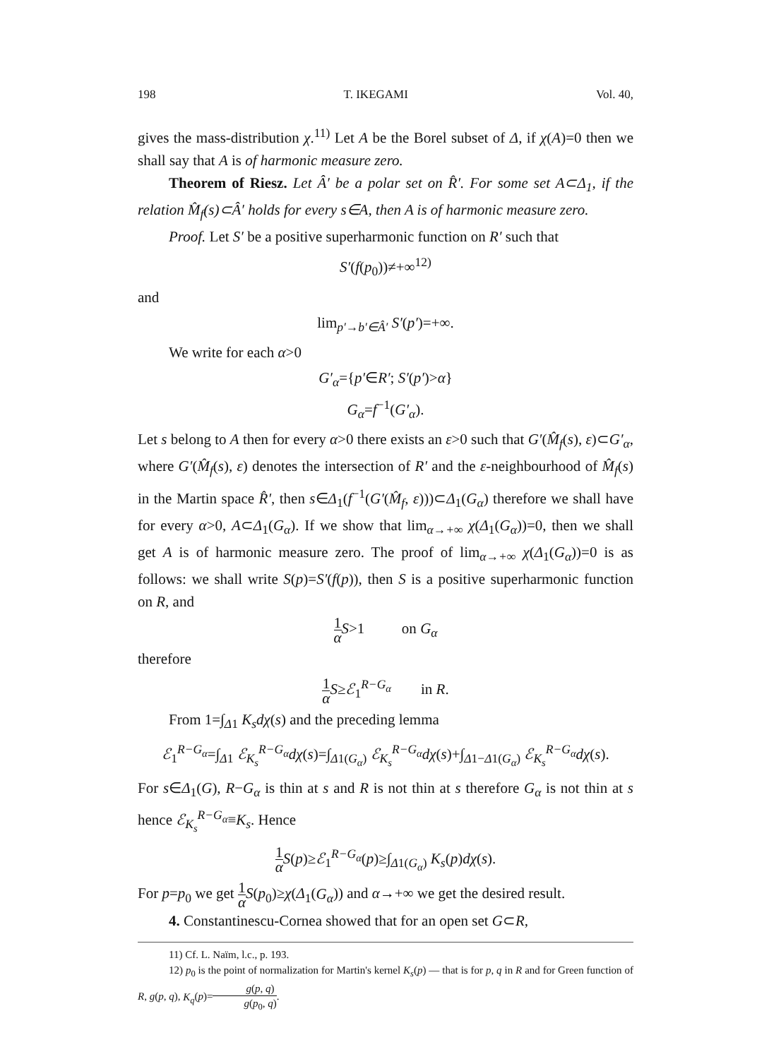198 T. IKEGAMI Vol. 40,
gives the mass-distribution χ.<sup>11)</sup> Let A be the Borel subset of Δ, if χ(A)=0 then we shall say that A is of harmonic measure zero.
Theorem of Riesz. Let Â′ be a polar set on R̂′. For some set A⊂Δ<sub>1</sub>, if the relation M̂<sub>f</sub>(s)⊂Â′ holds for every s∈A, then A is of harmonic measure zero.
Proof. Let S′ be a positive superharmonic function on R′ such that
S′(f(p<sub>0</sub>))≠+∞<sup>12)</sup>
and
lim<sub>p′→b′∈Â′</sub> S′(p′)=+∞.
We write for each α>0
G′<sub>α</sub>={p′∈R′; S′(p′)>α}
G<sub>α</sub>=f<sup>−1</sup>(G′<sub>α</sub>).
Let s belong to A then for every α>0 there exists an ε>0 such that G′(M̂<sub>f</sub>(s), ε)⊂G′<sub>α</sub>, where G′(M̂<sub>f</sub>(s), ε) denotes the intersection of R′ and the ε-neighbourhood of M̂<sub>f</sub>(s) in the Martin space R̂′, then s∈Δ<sub>1</sub>(f<sup>−1</sup>(G′(M̂<sub>f</sub>, ε)))⊂Δ<sub>1</sub>(G<sub>α</sub>) therefore we shall have for every α>0, A⊂Δ<sub>1</sub>(G<sub>α</sub>). If we show that lim<sub>α→+∞</sub> χ(Δ<sub>1</sub>(G<sub>α</sub>))=0, then we shall get A is of harmonic measure zero. The proof of lim<sub>α→+∞</sub> χ(Δ<sub>1</sub>(G<sub>α</sub>))=0 is as follows: we shall write S(p)=S′(f(p)), then S is a positive superharmonic function on R, and
1 α S>1 on G<sub>α</sub>
therefore
1 α S≥ℰ<sub>1</sub><sup>R−G<sub>α</sub></sup> in R.
From 1=∫<sub>Δ1</sub> K<sub>s</sub>dχ(s) and the preceding lemma
ℰ<sub>1</sub><sup>R−G<sub>α</sub></sup>=∫<sub>Δ1</sub> ℰ<sub>K<sub>s</sub></sub><sup>R−G<sub>α</sub></sup>dχ(s)=∫<sub>Δ1(G<sub>α</sub>)</sub> ℰ<sub>K<sub>s</sub></sub><sup>R−G<sub>α</sub></sup>dχ(s)+∫<sub>Δ1−Δ1(G<sub>α</sub>)</sub> ℰ<sub>K<sub>s</sub></sub><sup>R−G<sub>α</sub></sup>dχ(s).
For s∈Δ<sub>1</sub>(G), R−G<sub>α</sub> is thin at s and R is not thin at s therefore G<sub>α</sub> is not thin at s hence ℰ<sub>K<sub>s</sub></sub><sup>R−G<sub>α</sub></sup>≡K<sub>s</sub>. Hence
1 α S(p)≥ℰ<sub>1</sub><sup>R−G<sub>α</sub></sup>(p)≥∫<sub>Δ1(G<sub>α</sub>)</sub> K<sub>s</sub>(p)dχ(s).
For p=p<sub>0</sub> we get 1 α S(p<sub>0</sub>)≥χ(Δ<sub>1</sub>(G<sub>α</sub>)) and α→+∞ we get the desired result.
4. Constantinescu-Cornea showed that for an open set G⊂R,
11) Cf. L. Naïm, l.c., p. 193.
12) p<sub>0</sub> is the point of normalization for Martin's kernel K<sub>s</sub>(p) — that is for p, q in R and for Green function of R, g(p, q), K<sub>q</sub>(p)=g(p, q) g(p<sub>0</sub>, q).